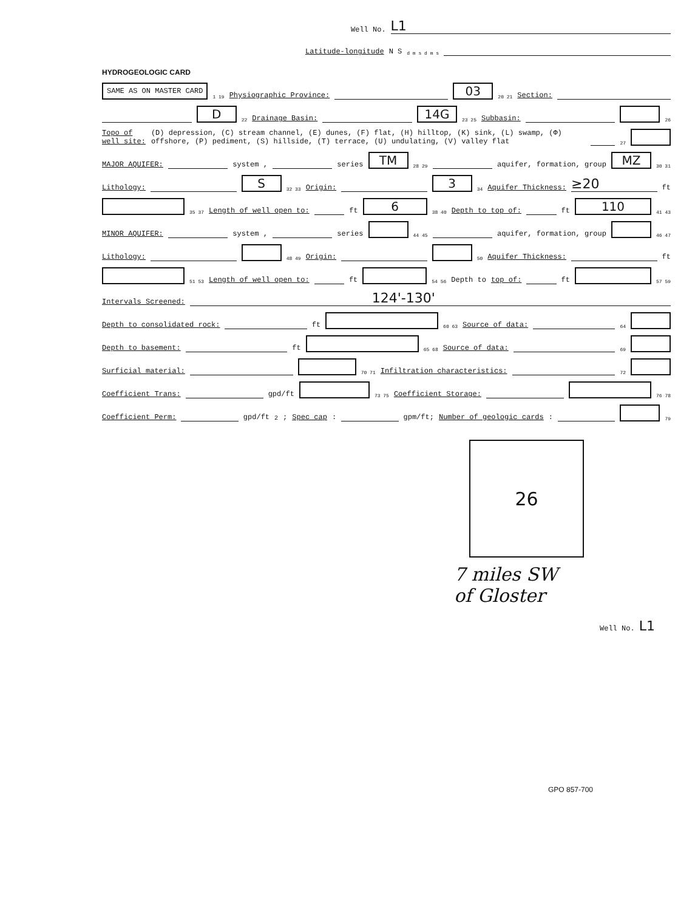Well No. L1
Latitude-longitude N S d m s d m s
HYDROGEOLOGIC CARD
SAME AS ON MASTER CARD 1 19 Physiographic Province: 03 20 21 Section:
D 22 Drainage Basin: 14G 23 25 Subbasin: 26
Topo of well site: (D) depression, (C) stream channel, (E) dunes, (F) flat, (H) hilltop, (K) sink, (L) swamp, (Φ) offshore, (P) pediment, (S) hillside, (T) terrace, (U) undulating, (V) valley flat 27
MAJOR AQUIFER: system , series TM 28 29 aquifer, formation, group MZ 30 31
Lithology: S 32 33 Origin: 3 34 Aquifer Thickness: ≥20 ft
35 37 Length of well open to: ft 6 38 40 Depth to top of: ft 110 41 43
MINOR AQUIFER: system , series 44 45 aquifer, formation, group 46 47
Lithology: 48 49 Origin: 50 Aquifer Thickness: ft
51 53 Length of well open to: ft 54 56 Depth to top of: ft 57 59
Intervals Screened: 124'-130'
Depth to consolidated rock: ft 60 63 Source of data: 64
Depth to basement: ft 65 68 Source of data: 69
Surficial material: 70 71 Infiltration characteristics: 72
Coefficient Trans: gpd/ft 73 75 Coefficient Storage: 76 78
Coefficient Perm: gpd/ft<sup>2</sup>; Spec cap: gpm/ft; Number of geologic cards: 79
26
7 miles SW
of Gloster
Well No. L1
GPO 857-700